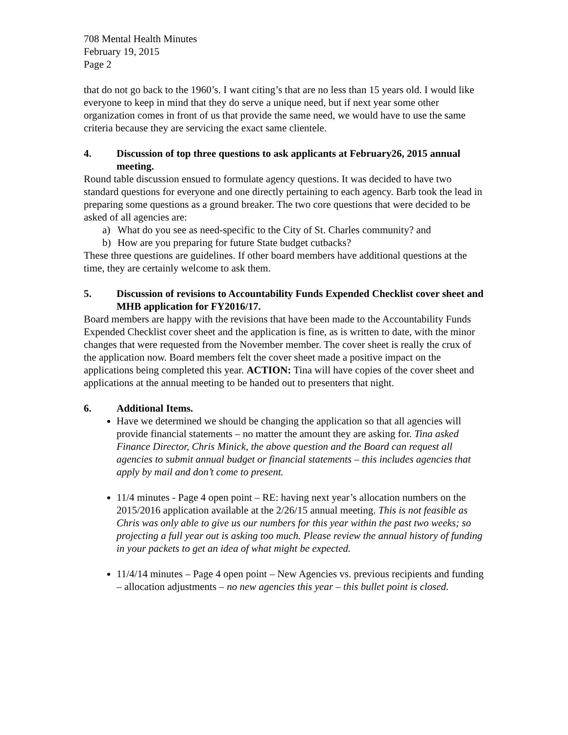708 Mental Health Minutes
February 19, 2015
Page 2
that do not go back to the 1960’s. I want citing’s that are no less than 15 years old. I would like everyone to keep in mind that they do serve a unique need, but if next year some other organization comes in front of us that provide the same need, we would have to use the same criteria because they are servicing the exact same clientele.
4. Discussion of top three questions to ask applicants at February26, 2015 annual meeting.
Round table discussion ensued to formulate agency questions. It was decided to have two standard questions for everyone and one directly pertaining to each agency. Barb took the lead in preparing some questions as a ground breaker. The two core questions that were decided to be asked of all agencies are:
a) What do you see as need-specific to the City of St. Charles community? and
b) How are you preparing for future State budget cutbacks?
These three questions are guidelines. If other board members have additional questions at the time, they are certainly welcome to ask them.
5. Discussion of revisions to Accountability Funds Expended Checklist cover sheet and MHB application for FY2016/17.
Board members are happy with the revisions that have been made to the Accountability Funds Expended Checklist cover sheet and the application is fine, as is written to date, with the minor changes that were requested from the November member. The cover sheet is really the crux of the application now. Board members felt the cover sheet made a positive impact on the applications being completed this year. ACTION: Tina will have copies of the cover sheet and applications at the annual meeting to be handed out to presenters that night.
6. Additional Items.
Have we determined we should be changing the application so that all agencies will provide financial statements – no matter the amount they are asking for. Tina asked Finance Director, Chris Minick, the above question and the Board can request all agencies to submit annual budget or financial statements – this includes agencies that apply by mail and don’t come to present.
11/4 minutes - Page 4 open point – RE: having next year’s allocation numbers on the 2015/2016 application available at the 2/26/15 annual meeting. This is not feasible as Chris was only able to give us our numbers for this year within the past two weeks; so projecting a full year out is asking too much. Please review the annual history of funding in your packets to get an idea of what might be expected.
11/4/14 minutes – Page 4 open point – New Agencies vs. previous recipients and funding – allocation adjustments – no new agencies this year – this bullet point is closed.